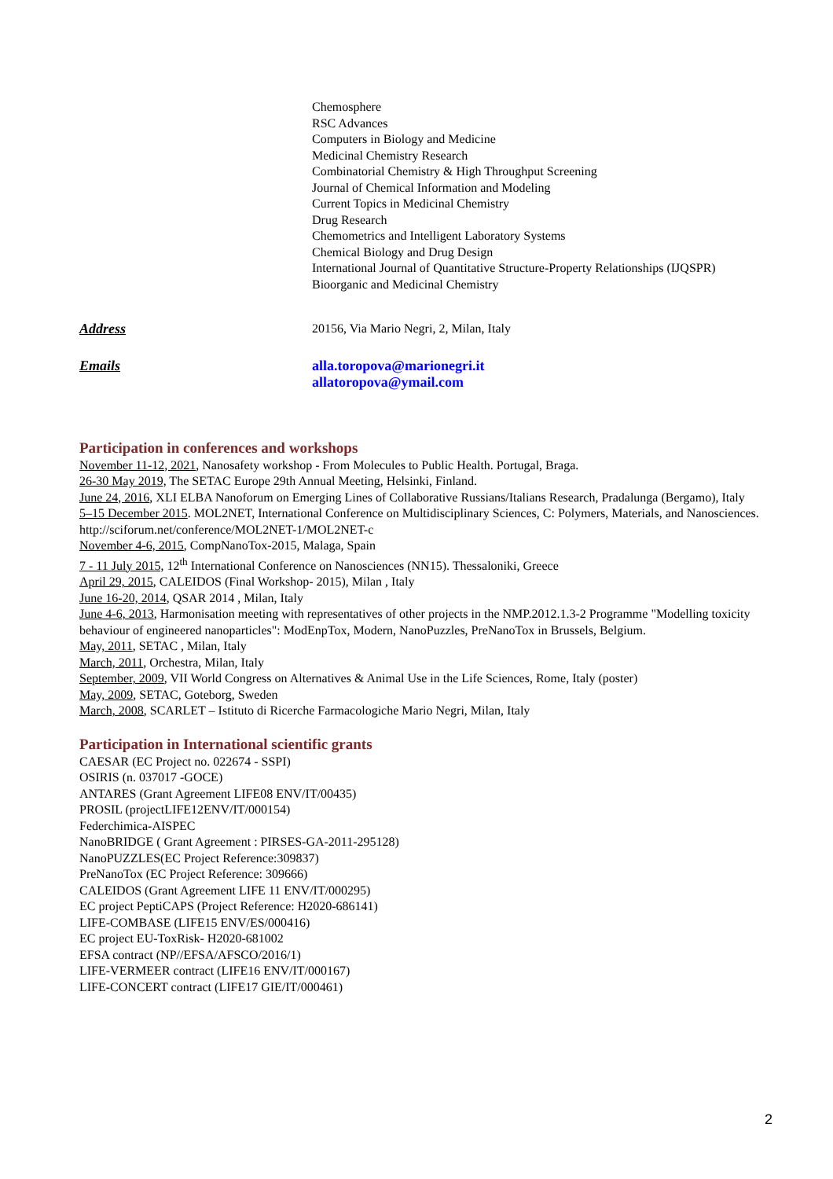Chemosphere
RSC Advances
Computers in Biology and Medicine
Medicinal Chemistry Research
Combinatorial Chemistry & High Throughput Screening
Journal of Chemical Information and Modeling
Current Topics in Medicinal Chemistry
Drug Research
Chemometrics and Intelligent Laboratory Systems
Chemical Biology and Drug Design
International Journal of Quantitative Structure-Property Relationships (IJQSPR)
Bioorganic and Medicinal Chemistry
Address 20156, Via Mario Negri, 2, Milan, Italy
Emails alla.toropova@marionegri.it
allatoropova@ymail.com
Participation in conferences and workshops
November 11-12, 2021, Nanosafety workshop - From Molecules to Public Health. Portugal, Braga.
26-30 May 2019, The SETAC Europe 29th Annual Meeting, Helsinki, Finland.
June 24, 2016, XLI ELBA Nanoforum on Emerging Lines of Collaborative Russians/Italians Research, Pradalunga (Bergamo), Italy
5–15 December 2015. MOL2NET, International Conference on Multidisciplinary Sciences, C: Polymers, Materials, and Nanosciences. http://sciforum.net/conference/MOL2NET-1/MOL2NET-c
November 4-6, 2015, CompNanoTox-2015, Malaga, Spain
7 - 11 July 2015, 12<sup>th</sup> International Conference on Nanosciences (NN15). Thessaloniki, Greece
April 29, 2015, CALEIDOS (Final Workshop- 2015), Milan , Italy
June 16-20, 2014, QSAR 2014 , Milan, Italy
June 4-6, 2013, Harmonisation meeting with representatives of other projects in the NMP.2012.1.3-2 Programme "Modelling toxicity behaviour of engineered nanoparticles": ModEnpTox, Modern, NanoPuzzles, PreNanoTox in Brussels, Belgium.
May, 2011, SETAC , Milan, Italy
March, 2011, Orchestra, Milan, Italy
September, 2009, VII World Congress on Alternatives & Animal Use in the Life Sciences, Rome, Italy (poster)
May, 2009, SETAC, Goteborg, Sweden
March, 2008, SCARLET – Istituto di Ricerche Farmacologiche Mario Negri, Milan, Italy
Participation in International scientific grants
CAESAR (EC Project no. 022674 - SSPI)
OSIRIS (n. 037017 -GOCE)
ANTARES (Grant Agreement LIFE08 ENV/IT/00435)
PROSIL (projectLIFE12ENV/IT/000154)
Federchimica-AISPEC
NanoBRIDGE ( Grant Agreement : PIRSES-GA-2011-295128)
NanoPUZZLES(EC Project Reference:309837)
PreNanoTox (EC Project Reference: 309666)
CALEIDOS (Grant Agreement LIFE 11 ENV/IT/000295)
EC project PeptiCAPS (Project Reference: H2020-686141)
LIFE-COMBASE (LIFE15 ENV/ES/000416)
EC project EU-ToxRisk- H2020-681002
EFSA contract (NP//EFSA/AFSCO/2016/1)
LIFE-VERMEER contract (LIFE16 ENV/IT/000167)
LIFE-CONCERT contract (LIFE17 GIE/IT/000461)
2